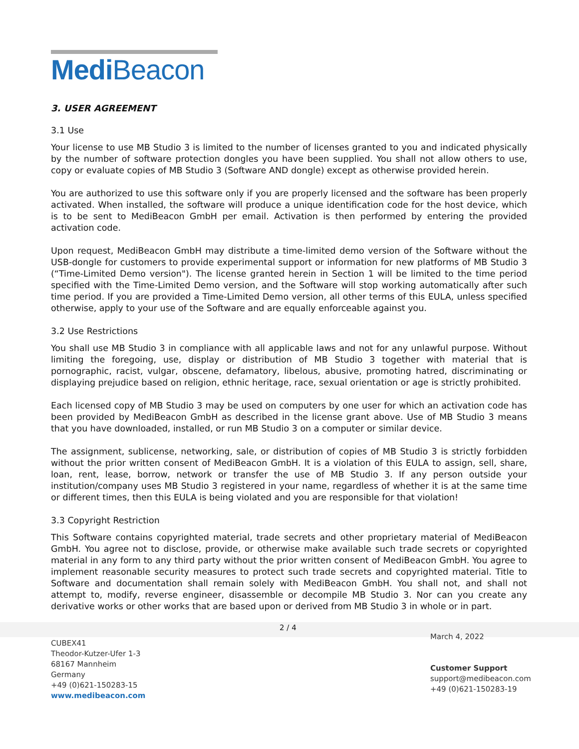Medi Beacon
3. USER AGREEMENT
3.1 Use
Your license to use MB Studio 3 is limited to the number of licenses granted to you and indicated physically by the number of software protection dongles you have been supplied. You shall not allow others to use, copy or evaluate copies of MB Studio 3 (Software AND dongle) except as otherwise provided herein.
You are authorized to use this software only if you are properly licensed and the software has been properly activated. When installed, the software will produce a unique identification code for the host device, which is to be sent to MediBeacon GmbH per email. Activation is then performed by entering the provided activation code.
Upon request, MediBeacon GmbH may distribute a time-limited demo version of the Software without the USB-dongle for customers to provide experimental support or information for new platforms of MB Studio 3 (“Time-Limited Demo version"). The license granted herein in Section 1 will be limited to the time period specified with the Time-Limited Demo version, and the Software will stop working automatically after such time period. If you are provided a Time-Limited Demo version, all other terms of this EULA, unless specified otherwise, apply to your use of the Software and are equally enforceable against you.
3.2 Use Restrictions
You shall use MB Studio 3 in compliance with all applicable laws and not for any unlawful purpose. Without limiting the foregoing, use, display or distribution of MB Studio 3 together with material that is pornographic, racist, vulgar, obscene, defamatory, libelous, abusive, promoting hatred, discriminating or displaying prejudice based on religion, ethnic heritage, race, sexual orientation or age is strictly prohibited.
Each licensed copy of MB Studio 3 may be used on computers by one user for which an activation code has been provided by MediBeacon GmbH as described in the license grant above. Use of MB Studio 3 means that you have downloaded, installed, or run MB Studio 3 on a computer or similar device.
The assignment, sublicense, networking, sale, or distribution of copies of MB Studio 3 is strictly forbidden without the prior written consent of MediBeacon GmbH. It is a violation of this EULA to assign, sell, share, loan, rent, lease, borrow, network or transfer the use of MB Studio 3. If any person outside your institution/company uses MB Studio 3 registered in your name, regardless of whether it is at the same time or different times, then this EULA is being violated and you are responsible for that violation!
3.3 Copyright Restriction
This Software contains copyrighted material, trade secrets and other proprietary material of MediBeacon GmbH. You agree not to disclose, provide, or otherwise make available such trade secrets or copyrighted material in any form to any third party without the prior written consent of MediBeacon GmbH. You agree to implement reasonable security measures to protect such trade secrets and copyrighted material. Title to Software and documentation shall remain solely with MediBeacon GmbH. You shall not, and shall not attempt to, modify, reverse engineer, disassemble or decompile MB Studio 3. Nor can you create any derivative works or other works that are based upon or derived from MB Studio 3 in whole or in part.
2 / 4
CUBEX41
Theodor-Kutzer-Ufer 1-3
68167 Mannheim
Germany
+49 (0)621-150283-15
www.medibeacon.com
March 4, 2022
Customer Support
support@medibeacon.com
+49 (0)621-150283-19